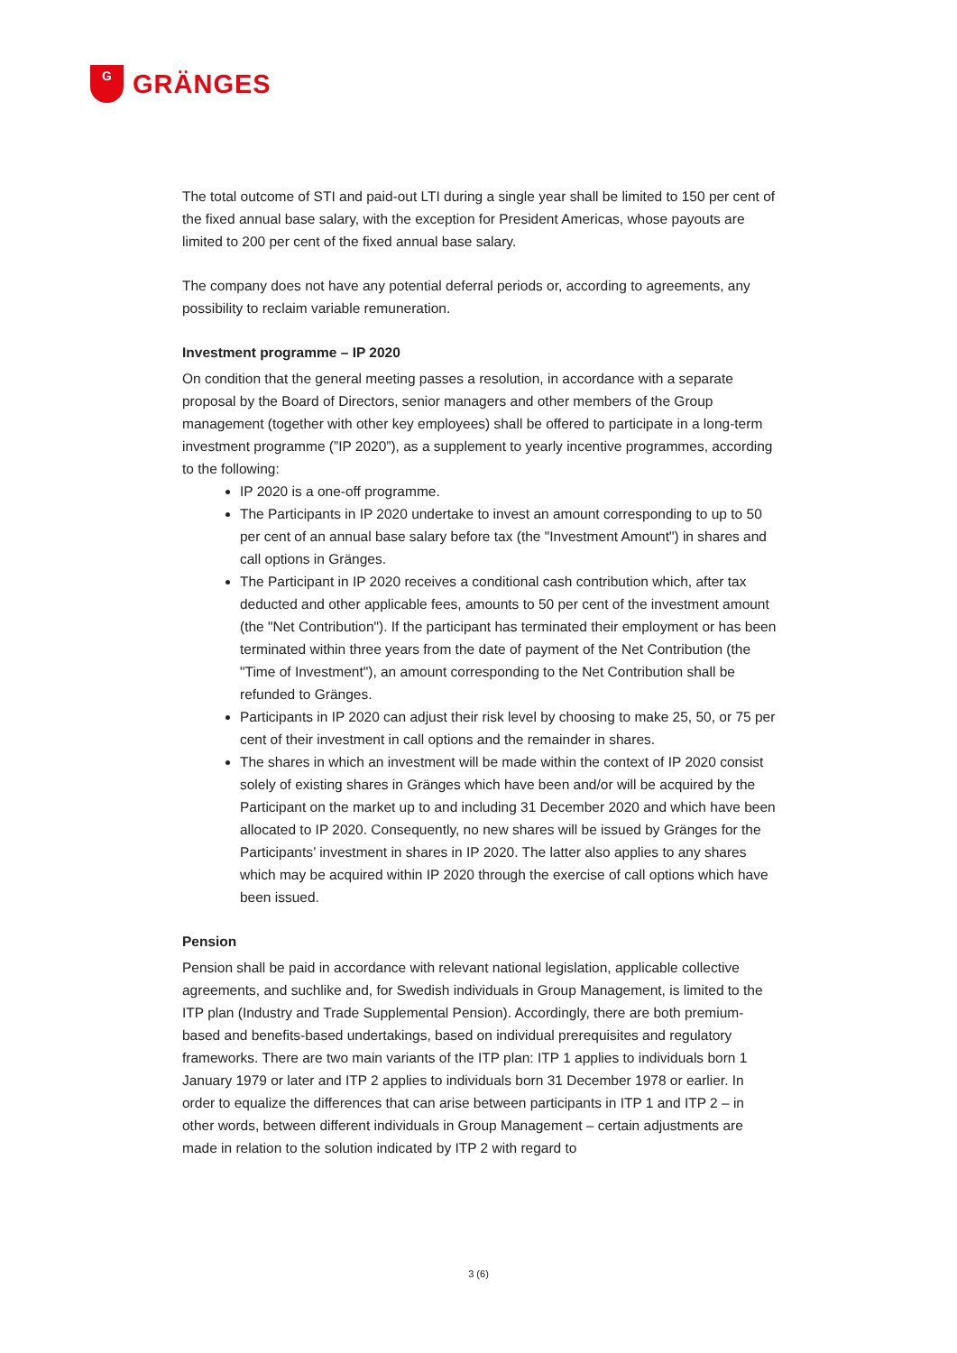G
GRÄNGES
The total outcome of STI and paid-out LTI during a single year shall be limited to 150 per cent of the fixed annual base salary, with the exception for President Americas, whose payouts are limited to 200 per cent of the fixed annual base salary.
The company does not have any potential deferral periods or, according to agreements, any possibility to reclaim variable remuneration.
Investment programme – IP 2020
On condition that the general meeting passes a resolution, in accordance with a separate proposal by the Board of Directors, senior managers and other members of the Group management (together with other key employees) shall be offered to participate in a long-term investment programme (”IP 2020”), as a supplement to yearly incentive programmes, according to the following:
IP 2020 is a one-off programme.
The Participants in IP 2020 undertake to invest an amount corresponding to up to 50 per cent of an annual base salary before tax (the "Investment Amount") in shares and call options in Gränges.
The Participant in IP 2020 receives a conditional cash contribution which, after tax deducted and other applicable fees, amounts to 50 per cent of the investment amount (the "Net Contribution"). If the participant has terminated their employment or has been terminated within three years from the date of payment of the Net Contribution (the "Time of Investment"), an amount corresponding to the Net Contribution shall be refunded to Gränges.
Participants in IP 2020 can adjust their risk level by choosing to make 25, 50, or 75 per cent of their investment in call options and the remainder in shares.
The shares in which an investment will be made within the context of IP 2020 consist solely of existing shares in Gränges which have been and/or will be acquired by the Participant on the market up to and including 31 December 2020 and which have been allocated to IP 2020. Consequently, no new shares will be issued by Gränges for the Participants’ investment in shares in IP 2020. The latter also applies to any shares which may be acquired within IP 2020 through the exercise of call options which have been issued.
Pension
Pension shall be paid in accordance with relevant national legislation, applicable collective agreements, and suchlike and, for Swedish individuals in Group Management, is limited to the ITP plan (Industry and Trade Supplemental Pension). Accordingly, there are both premium-based and benefits-based undertakings, based on individual prerequisites and regulatory frameworks. There are two main variants of the ITP plan: ITP 1 applies to individuals born 1 January 1979 or later and ITP 2 applies to individuals born 31 December 1978 or earlier. In order to equalize the differences that can arise between participants in ITP 1 and ITP 2 – in other words, between different individuals in Group Management – certain adjustments are made in relation to the solution indicated by ITP 2 with regard to
3 (6)